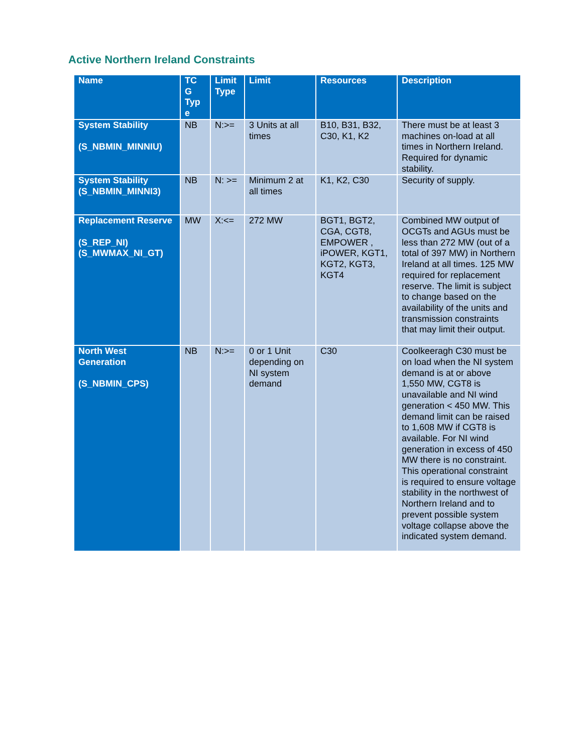Active Northern Ireland Constraints
| Name | TC G Typ e | Limit Type | Limit | Resources | Description |
| --- | --- | --- | --- | --- | --- |
| System Stability (S_NBMIN_MINNIU) | NB | N:>= | 3 Units at all times | B10, B31, B32, C30, K1, K2 | There must be at least 3 machines on-load at all times in Northern Ireland. Required for dynamic stability. |
| System Stability (S_NBMIN_MINNI3) | NB | N: >= | Minimum 2 at all times | K1, K2, C30 | Security of supply. |
| Replacement Reserve (S_REP_NI) (S_MWMAX_NI_GT) | MW | X:<= | 272 MW | BGT1, BGT2, CGA, CGT8, EMPOWER , iPOWER, KGT1, KGT2, KGT3, KGT4 | Combined MW output of OCGTs and AGUs must be less than 272 MW (out of a total of 397 MW) in Northern Ireland at all times. 125 MW required for replacement reserve. The limit is subject to change based on the availability of the units and transmission constraints that may limit their output. |
| North West Generation (S_NBMIN_CPS) | NB | N:>= | 0 or 1 Unit depending on NI system demand | C30 | Coolkeeragh C30 must be on load when the NI system demand is at or above 1,550 MW, CGT8 is unavailable and NI wind generation < 450 MW. This demand limit can be raised to 1,608 MW if CGT8 is available. For NI wind generation in excess of 450 MW there is no constraint. This operational constraint is required to ensure voltage stability in the northwest of Northern Ireland and to prevent possible system voltage collapse above the indicated system demand. |